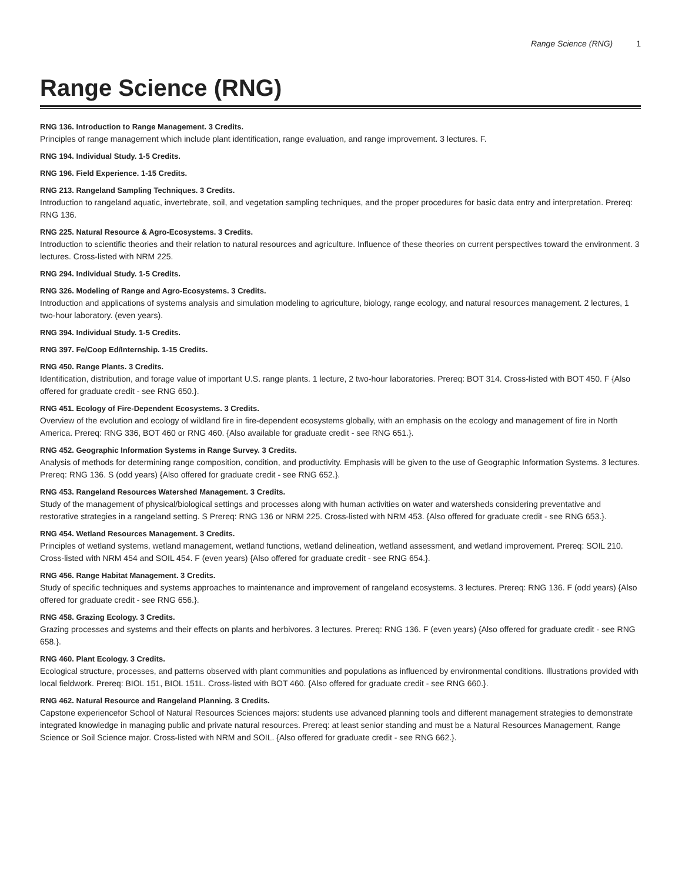Range Science (RNG) 1
Range Science (RNG)
RNG 136. Introduction to Range Management. 3 Credits.
Principles of range management which include plant identification, range evaluation, and range improvement. 3 lectures. F.
RNG 194. Individual Study. 1-5 Credits.
RNG 196. Field Experience. 1-15 Credits.
RNG 213. Rangeland Sampling Techniques. 3 Credits.
Introduction to rangeland aquatic, invertebrate, soil, and vegetation sampling techniques, and the proper procedures for basic data entry and interpretation. Prereq: RNG 136.
RNG 225. Natural Resource & Agro-Ecosystems. 3 Credits.
Introduction to scientific theories and their relation to natural resources and agriculture. Influence of these theories on current perspectives toward the environment. 3 lectures. Cross-listed with NRM 225.
RNG 294. Individual Study. 1-5 Credits.
RNG 326. Modeling of Range and Agro-Ecosystems. 3 Credits.
Introduction and applications of systems analysis and simulation modeling to agriculture, biology, range ecology, and natural resources management. 2 lectures, 1 two-hour laboratory. (even years).
RNG 394. Individual Study. 1-5 Credits.
RNG 397. Fe/Coop Ed/Internship. 1-15 Credits.
RNG 450. Range Plants. 3 Credits.
Identification, distribution, and forage value of important U.S. range plants. 1 lecture, 2 two-hour laboratories. Prereq: BOT 314. Cross-listed with BOT 450. F {Also offered for graduate credit - see RNG 650.}.
RNG 451. Ecology of Fire-Dependent Ecosystems. 3 Credits.
Overview of the evolution and ecology of wildland fire in fire-dependent ecosystems globally, with an emphasis on the ecology and management of fire in North America. Prereq: RNG 336, BOT 460 or RNG 460. {Also available for graduate credit - see RNG 651.}.
RNG 452. Geographic Information Systems in Range Survey. 3 Credits.
Analysis of methods for determining range composition, condition, and productivity. Emphasis will be given to the use of Geographic Information Systems. 3 lectures. Prereq: RNG 136. S (odd years) {Also offered for graduate credit - see RNG 652.}.
RNG 453. Rangeland Resources Watershed Management. 3 Credits.
Study of the management of physical/biological settings and processes along with human activities on water and watersheds considering preventative and restorative strategies in a rangeland setting. S Prereq: RNG 136 or NRM 225. Cross-listed with NRM 453. {Also offered for graduate credit - see RNG 653.}.
RNG 454. Wetland Resources Management. 3 Credits.
Principles of wetland systems, wetland management, wetland functions, wetland delineation, wetland assessment, and wetland improvement. Prereq: SOIL 210. Cross-listed with NRM 454 and SOIL 454. F (even years) {Also offered for graduate credit - see RNG 654.}.
RNG 456. Range Habitat Management. 3 Credits.
Study of specific techniques and systems approaches to maintenance and improvement of rangeland ecosystems. 3 lectures. Prereq: RNG 136. F (odd years) {Also offered for graduate credit - see RNG 656.}.
RNG 458. Grazing Ecology. 3 Credits.
Grazing processes and systems and their effects on plants and herbivores. 3 lectures. Prereq: RNG 136. F (even years) {Also offered for graduate credit - see RNG 658.}.
RNG 460. Plant Ecology. 3 Credits.
Ecological structure, processes, and patterns observed with plant communities and populations as influenced by environmental conditions. Illustrations provided with local fieldwork. Prereq: BIOL 151, BIOL 151L. Cross-listed with BOT 460. {Also offered for graduate credit - see RNG 660.}.
RNG 462. Natural Resource and Rangeland Planning. 3 Credits.
Capstone experiencefor School of Natural Resources Sciences majors: students use advanced planning tools and different management strategies to demonstrate integrated knowledge in managing public and private natural resources. Prereq: at least senior standing and must be a Natural Resources Management, Range Science or Soil Science major. Cross-listed with NRM and SOIL. {Also offered for graduate credit - see RNG 662.}.